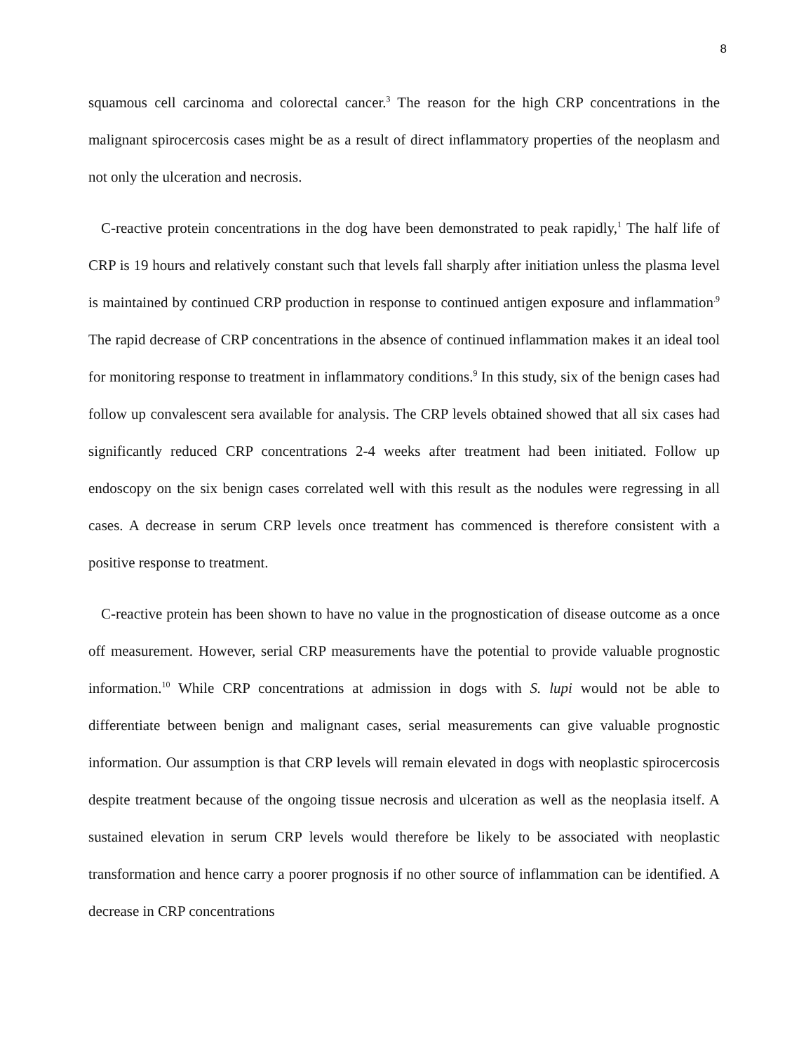8
squamous cell carcinoma and colorectal cancer.<sup>3</sup> The reason for the high CRP concentrations in the malignant spirocercosis cases might be as a result of direct inflammatory properties of the neoplasm and not only the ulceration and necrosis.
C-reactive protein concentrations in the dog have been demonstrated to peak rapidly,<sup>1</sup> The half life of CRP is 19 hours and relatively constant such that levels fall sharply after initiation unless the plasma level is maintained by continued CRP production in response to continued antigen exposure and inflammation<sup>.9</sup> The rapid decrease of CRP concentrations in the absence of continued inflammation makes it an ideal tool for monitoring response to treatment in inflammatory conditions.<sup>9</sup> In this study, six of the benign cases had follow up convalescent sera available for analysis. The CRP levels obtained showed that all six cases had significantly reduced CRP concentrations 2-4 weeks after treatment had been initiated. Follow up endoscopy on the six benign cases correlated well with this result as the nodules were regressing in all cases. A decrease in serum CRP levels once treatment has commenced is therefore consistent with a positive response to treatment.
C-reactive protein has been shown to have no value in the prognostication of disease outcome as a once off measurement. However, serial CRP measurements have the potential to provide valuable prognostic information.<sup>10</sup> While CRP concentrations at admission in dogs with S. lupi would not be able to differentiate between benign and malignant cases, serial measurements can give valuable prognostic information. Our assumption is that CRP levels will remain elevated in dogs with neoplastic spirocercosis despite treatment because of the ongoing tissue necrosis and ulceration as well as the neoplasia itself. A sustained elevation in serum CRP levels would therefore be likely to be associated with neoplastic transformation and hence carry a poorer prognosis if no other source of inflammation can be identified. A decrease in CRP concentrations